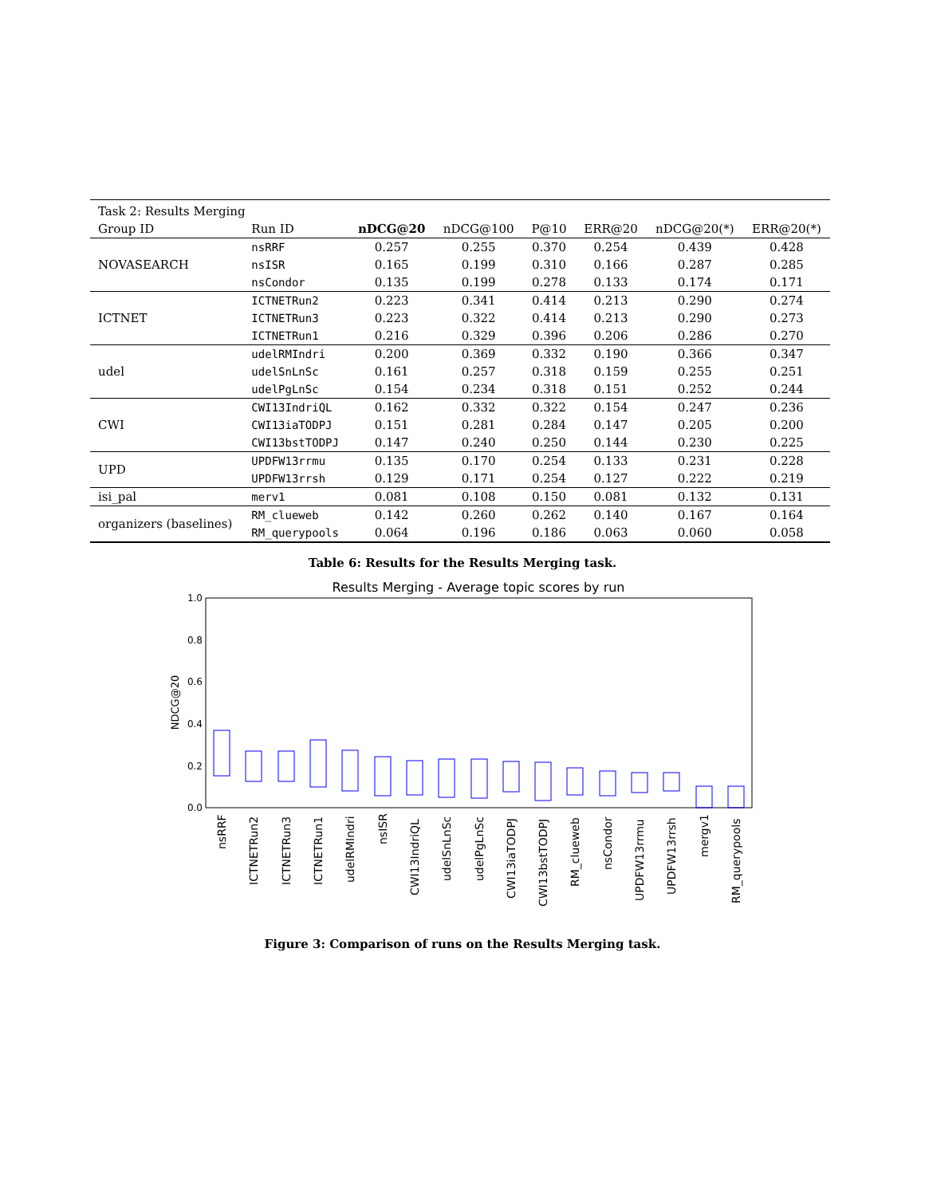| Task 2: Results Merging | | | | | | | |
| Group ID | Run ID | nDCG@20 | nDCG@100 | P@10 | ERR@20 | nDCG@20(*) | ERR@20(*) |
| NOVASEARCH | nsRRF | 0.257 | 0.255 | 0.370 | 0.254 | 0.439 | 0.428 |
| | nsISR | 0.165 | 0.199 | 0.310 | 0.166 | 0.287 | 0.285 |
| | nsCondor | 0.135 | 0.199 | 0.278 | 0.133 | 0.174 | 0.171 |
| ICTNET | ICTNETRun2 | 0.223 | 0.341 | 0.414 | 0.213 | 0.290 | 0.274 |
| | ICTNETRun3 | 0.223 | 0.322 | 0.414 | 0.213 | 0.290 | 0.273 |
| | ICTNETRun1 | 0.216 | 0.329 | 0.396 | 0.206 | 0.286 | 0.270 |
| udel | udelRMIndri | 0.200 | 0.369 | 0.332 | 0.190 | 0.366 | 0.347 |
| | udelSnLnSc | 0.161 | 0.257 | 0.318 | 0.159 | 0.255 | 0.251 |
| | udelPgLnSc | 0.154 | 0.234 | 0.318 | 0.151 | 0.252 | 0.244 |
| CWI | CWI13IndriQL | 0.162 | 0.332 | 0.322 | 0.154 | 0.247 | 0.236 |
| | CWI13iaTODPJ | 0.151 | 0.281 | 0.284 | 0.147 | 0.205 | 0.200 |
| | CWI13bstTODPJ | 0.147 | 0.240 | 0.250 | 0.144 | 0.230 | 0.225 |
| UPD | UPDFW13rrmu | 0.135 | 0.170 | 0.254 | 0.133 | 0.231 | 0.228 |
| | UPDFW13rrsh | 0.129 | 0.171 | 0.254 | 0.127 | 0.222 | 0.219 |
| isi_pal | merv1 | 0.081 | 0.108 | 0.150 | 0.081 | 0.132 | 0.131 |
| organizers (baselines) | RM_clueweb | 0.142 | 0.260 | 0.262 | 0.140 | 0.167 | 0.164 |
| | RM_querypools | 0.064 | 0.196 | 0.186 | 0.063 | 0.060 | 0.058 |
Table 6: Results for the Results Merging task.
Results Merging - Average topic scores by run
1.0
0.8
0.6
0.4
0.2
0.0
NDCG@20
nsRRF
ICTNETRun2
ICTNETRun3
ICTNETRun1
udelRMIndri
nsISR
CWI13IndriQL
udelSnLnSc
udelPgLnSc
CWI13iaTODPJ
CWI13bstTODPJ
RM_clueweb
nsCondor
UPDFW13rrmu
UPDFW13rrsh
mergv1
RM_querypools
Figure 3: Comparison of runs on the Results Merging task.